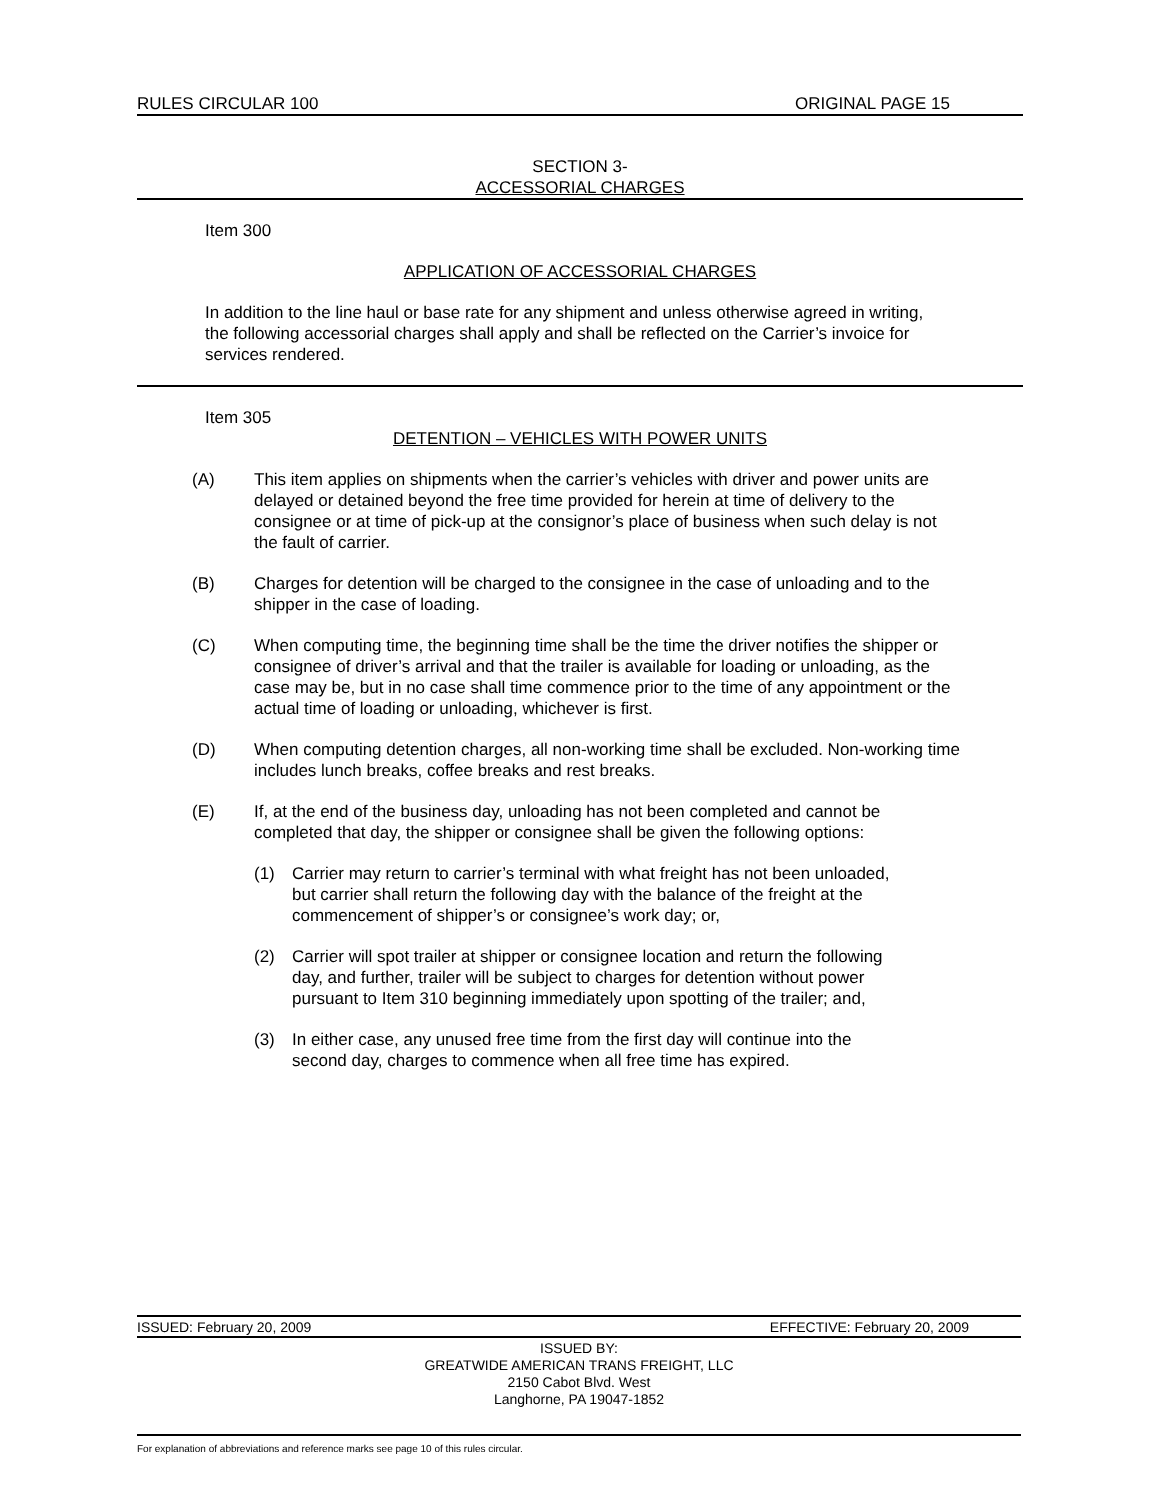RULES CIRCULAR 100 ORIGINAL PAGE 15
SECTION 3-
ACCESSORIAL CHARGES
Item 300
APPLICATION OF ACCESSORIAL CHARGES
In addition to the line haul or base rate for any shipment and unless otherwise agreed in writing, the following accessorial charges shall apply and shall be reflected on the Carrier’s invoice for services rendered.
Item 305
DETENTION – VEHICLES WITH POWER UNITS
(A) This item applies on shipments when the carrier’s vehicles with driver and power units are delayed or detained beyond the free time provided for herein at time of delivery to the consignee or at time of pick-up at the consignor’s place of business when such delay is not the fault of carrier.
(B) Charges for detention will be charged to the consignee in the case of unloading and to the shipper in the case of loading.
(C) When computing time, the beginning time shall be the time the driver notifies the shipper or consignee of driver’s arrival and that the trailer is available for loading or unloading, as the case may be, but in no case shall time commence prior to the time of any appointment or the actual time of loading or unloading, whichever is first.
(D) When computing detention charges, all non-working time shall be excluded. Non-working time includes lunch breaks, coffee breaks and rest breaks.
(E) If, at the end of the business day, unloading has not been completed and cannot be completed that day, the shipper or consignee shall be given the following options:
(1) Carrier may return to carrier’s terminal with what freight has not been unloaded, but carrier shall return the following day with the balance of the freight at the commencement of shipper’s or consignee’s work day; or,
(2) Carrier will spot trailer at shipper or consignee location and return the following day, and further, trailer will be subject to charges for detention without power pursuant to Item 310 beginning immediately upon spotting of the trailer; and,
(3) In either case, any unused free time from the first day will continue into the second day, charges to commence when all free time has expired.
ISSUED: February 20, 2009 EFFECTIVE: February 20, 2009
ISSUED BY:
GREATWIDE AMERICAN TRANS FREIGHT, LLC
2150 Cabot Blvd. West
Langhorne, PA 19047-1852
For explanation of abbreviations and reference marks see page 10 of this rules circular.